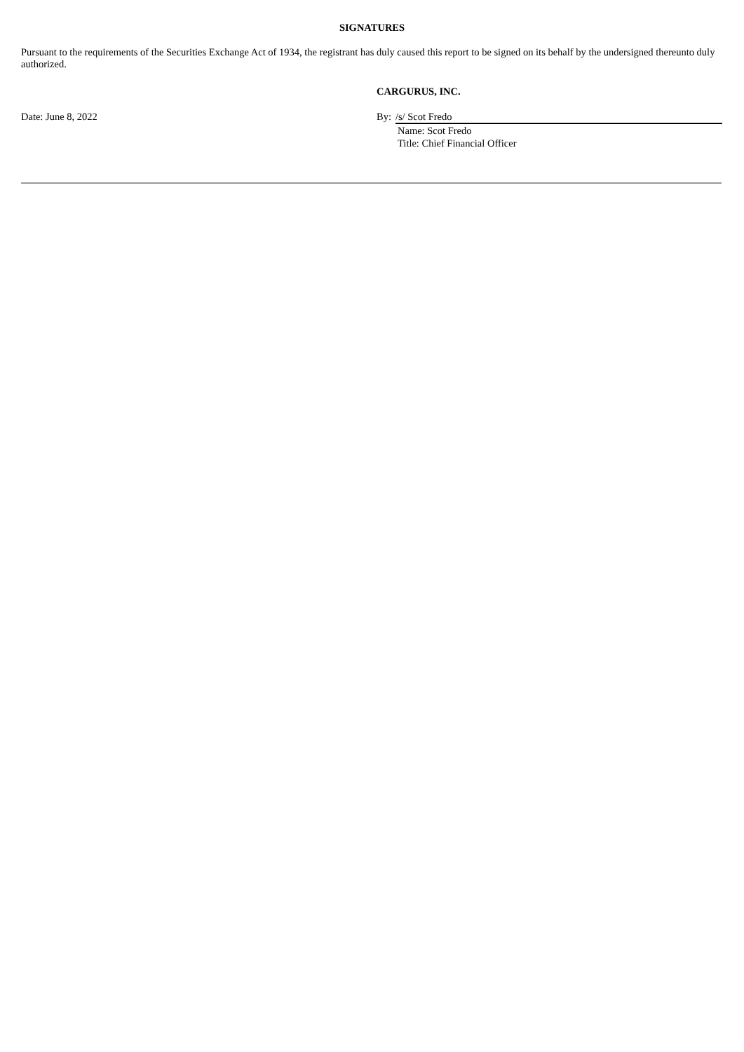SIGNATURES
Pursuant to the requirements of the Securities Exchange Act of 1934, the registrant has duly caused this report to be signed on its behalf by the undersigned thereunto duly authorized.
CARGURUS, INC.
Date: June 8, 2022 By: /s/ Scot Fredo
Name: Scot Fredo
Title: Chief Financial Officer